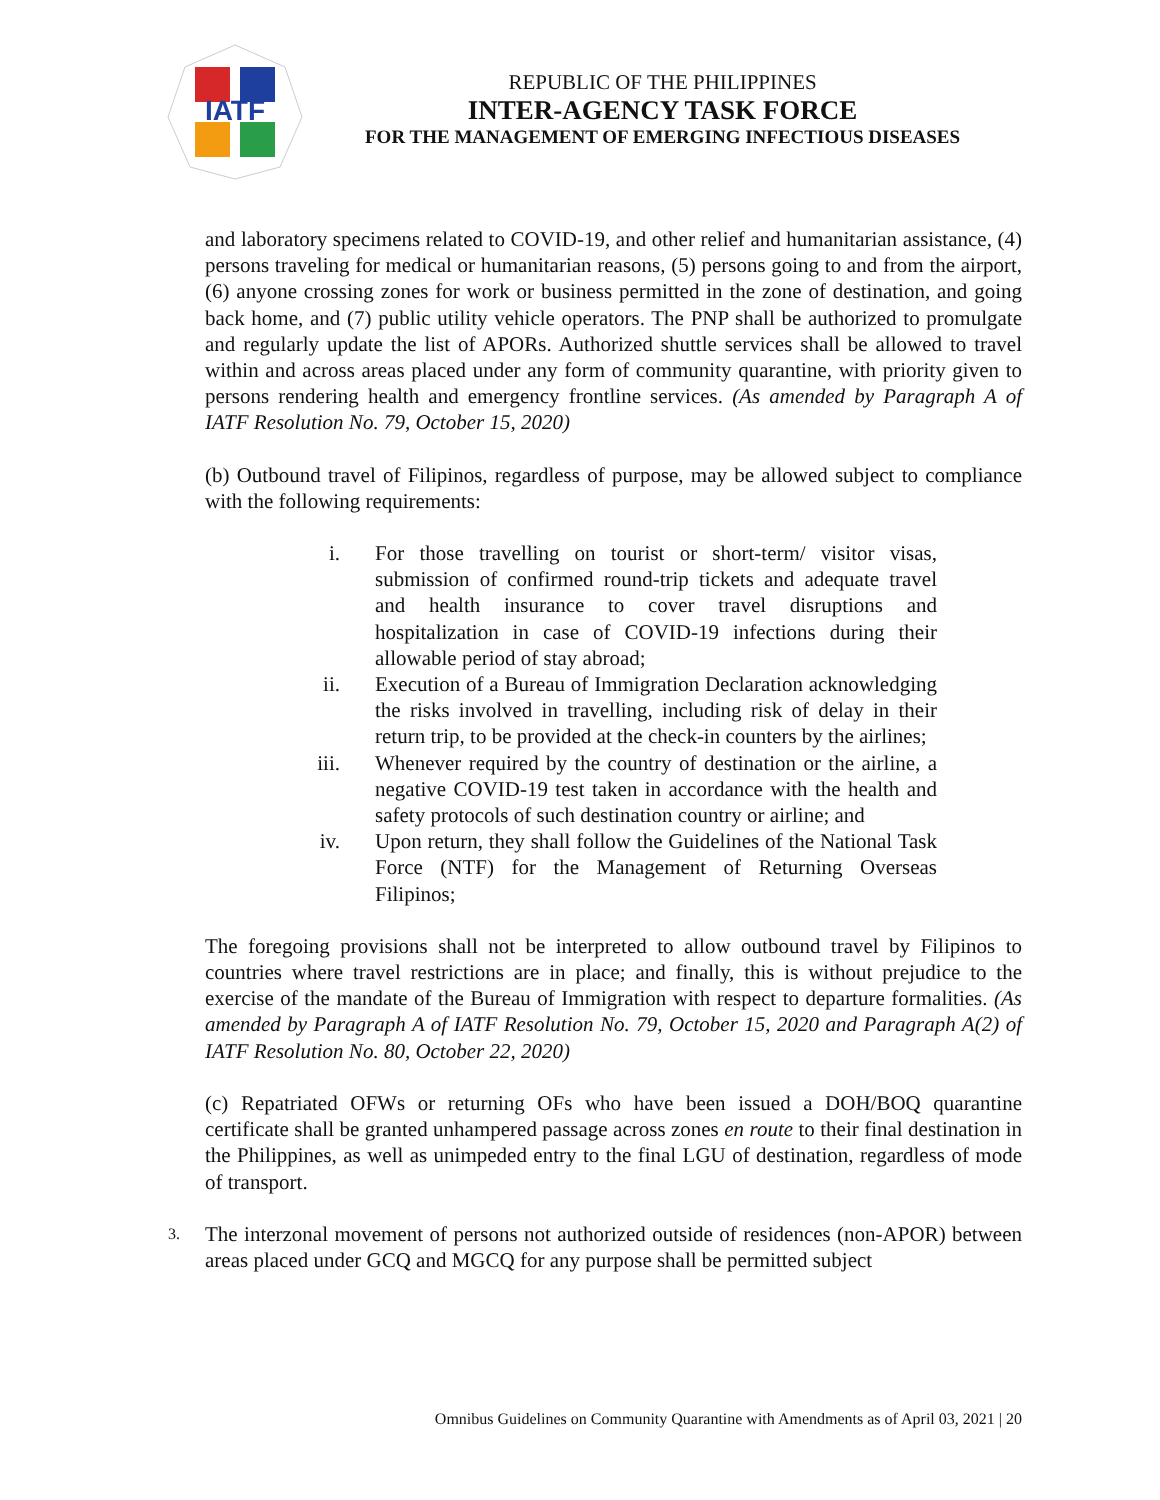IATF
REPUBLIC OF THE PHILIPPINES
INTER-AGENCY TASK FORCE
FOR THE MANAGEMENT OF EMERGING INFECTIOUS DISEASES
and laboratory specimens related to COVID-19, and other relief and humanitarian assistance, (4) persons traveling for medical or humanitarian reasons, (5) persons going to and from the airport, (6) anyone crossing zones for work or business permitted in the zone of destination, and going back home, and (7) public utility vehicle operators. The PNP shall be authorized to promulgate and regularly update the list of APORs. Authorized shuttle services shall be allowed to travel within and across areas placed under any form of community quarantine, with priority given to persons rendering health and emergency frontline services. (As amended by Paragraph A of IATF Resolution No. 79, October 15, 2020)
(b) Outbound travel of Filipinos, regardless of purpose, may be allowed subject to compliance with the following requirements:
i. For those travelling on tourist or short-term/ visitor visas, submission of confirmed round-trip tickets and adequate travel and health insurance to cover travel disruptions and hospitalization in case of COVID-19 infections during their allowable period of stay abroad;
ii. Execution of a Bureau of Immigration Declaration acknowledging the risks involved in travelling, including risk of delay in their return trip, to be provided at the check-in counters by the airlines;
iii. Whenever required by the country of destination or the airline, a negative COVID-19 test taken in accordance with the health and safety protocols of such destination country or airline; and
iv. Upon return, they shall follow the Guidelines of the National Task Force (NTF) for the Management of Returning Overseas Filipinos;
The foregoing provisions shall not be interpreted to allow outbound travel by Filipinos to countries where travel restrictions are in place; and finally, this is without prejudice to the exercise of the mandate of the Bureau of Immigration with respect to departure formalities. (As amended by Paragraph A of IATF Resolution No. 79, October 15, 2020 and Paragraph A(2) of IATF Resolution No. 80, October 22, 2020)
(c) Repatriated OFWs or returning OFs who have been issued a DOH/BOQ quarantine certificate shall be granted unhampered passage across zones en route to their final destination in the Philippines, as well as unimpeded entry to the final LGU of destination, regardless of mode of transport.
3. The interzonal movement of persons not authorized outside of residences (non-APOR) between areas placed under GCQ and MGCQ for any purpose shall be permitted subject
Omnibus Guidelines on Community Quarantine with Amendments as of April 03, 2021 | 20